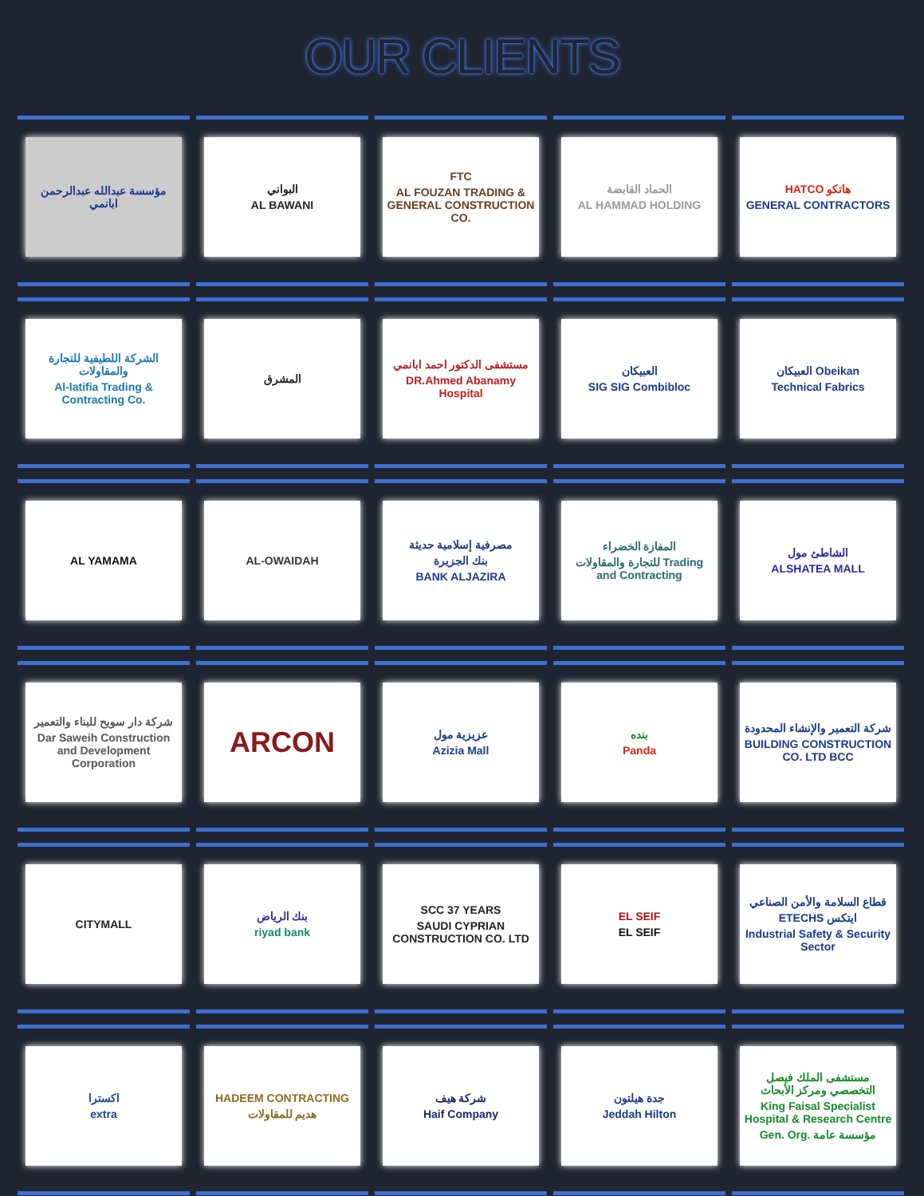OUR CLIENTS
مؤسسة عبدالله عبدالرحمن ابانمي
البواني
AL BAWANI
FTC
AL FOUZAN TRADING & GENERAL CONSTRUCTION CO.
الحماد القابضة
AL HAMMAD HOLDING
HATCO هاتكو
GENERAL CONTRACTORS
الشركة اللطيفية للتجارة والمقاولات
Al-latifia Trading & Contracting Co.
المشرق
مستشفى الدكتور احمد ابانمي
DR.Ahmed Abanamy Hospital
العبيكان
SIG SIG Combibloc
العبيكان Obeikan
Technical Fabrics
AL YAMAMA
AL-OWAIDAH
مصرفية إسلامية حديثة
بنك الجزيرة
BANK ALJAZIRA
المفازة الخضراء
للتجارة والمقاولات Trading and Contracting
الشاطئ مول
ALSHATEA MALL
شركة دار سويح للبناء والتعمير
Dar Saweih Construction and Development Corporation
ARCON
عزيزية مول
Azizia Mall
بنده
Panda
شركة التعمير والإنشاء المحدودة
BUILDING CONSTRUCTION CO. LTD BCC
CITYMALL
بنك الرياض
riyad bank
SCC 37 YEARS
SAUDI CYPRIAN CONSTRUCTION CO. LTD
EL SEIF
EL SEIF
قطاع السلامة والأمن الصناعي
ETECHS ايتكس
Industrial Safety & Security Sector
اكسترا
extra
HADEEM CONTRACTING
هديم للمقاولات
شركة هيف
Haif Company
جدة هيلتون
Jeddah Hilton
مستشفى الملك فيصل التخصصي ومركز الأبحاث
King Faisal Specialist Hospital & Research Centre
Gen. Org. مؤسسة عامة